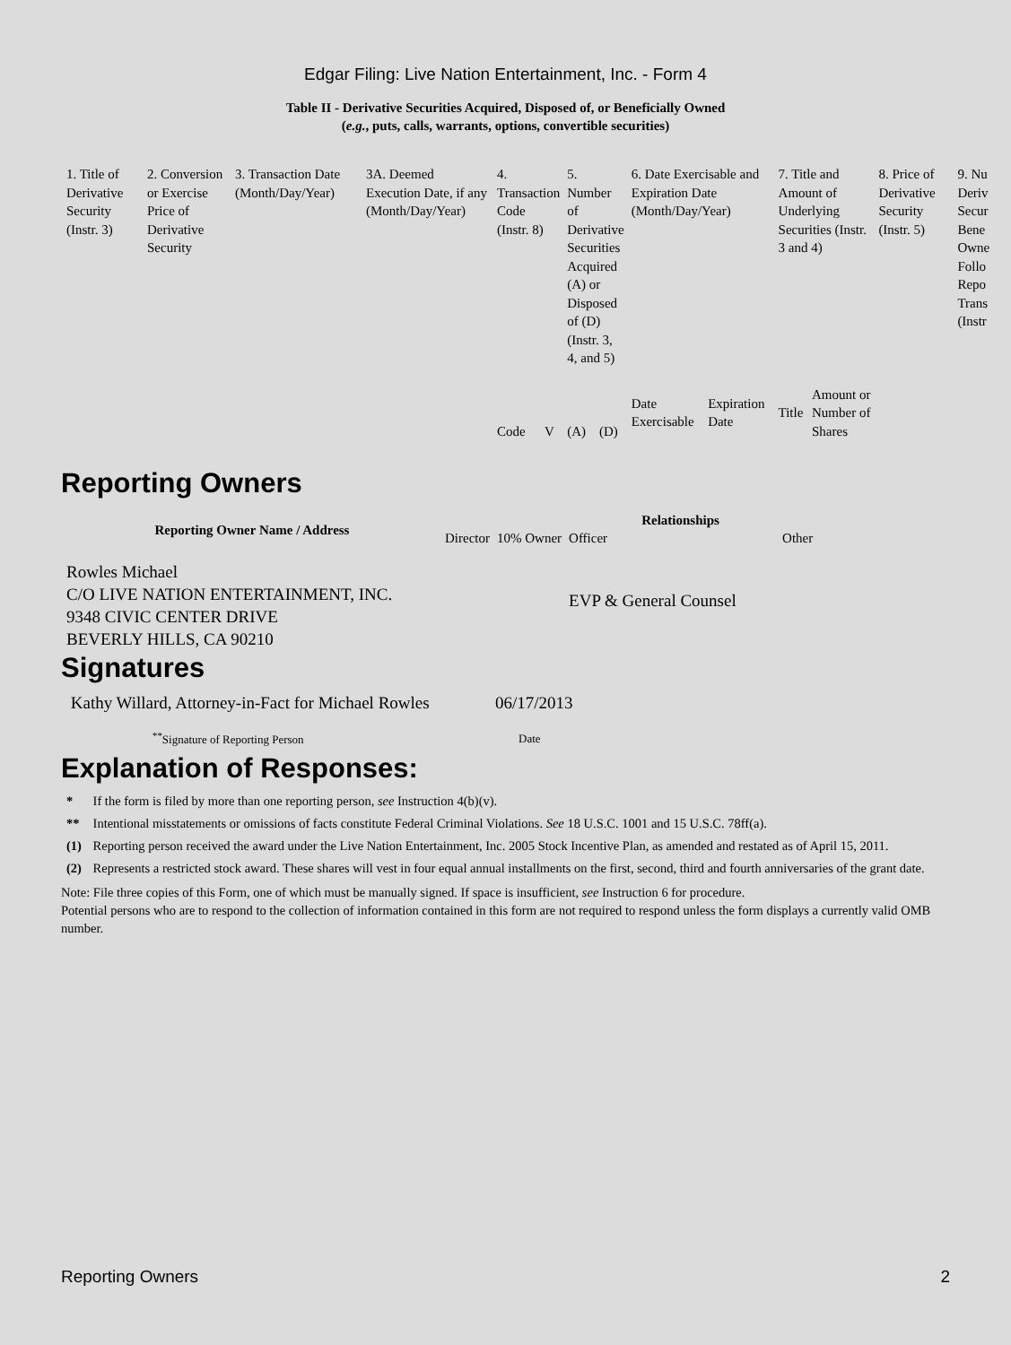Edgar Filing: Live Nation Entertainment, Inc. - Form 4
Table II - Derivative Securities Acquired, Disposed of, or Beneficially Owned
(e.g., puts, calls, warrants, options, convertible securities)
| 1. Title of Derivative Security (Instr. 3) | 2. Conversion or Exercise Price of Derivative Security | 3. Transaction Date (Month/Day/Year) | 3A. Deemed Execution Date, if any (Month/Day/Year) | 4. Transaction Code (Instr. 8) | | 5. Number of Derivative Securities Acquired (A) or Disposed of (D) (Instr. 3, 4, and 5) | | 6. Date Exercisable and Expiration Date (Month/Day/Year) | | 7. Title and Amount of Underlying Securities (Instr. 3 and 4) | | 8. Price of Derivative Security (Instr. 5) | 9. Nu Deriv Secur Bene Owne Follo Repo Trans (Instr |
| | | | | Code | V | (A) | (D) | Date Exercisable | Expiration Date | Title | Amount or Number of Shares | | |
Reporting Owners
| Reporting Owner Name / Address | Relationships | | | |
| --- | --- | --- | --- | --- |
| | Director | 10% Owner | Officer | Other |
| Rowles Michael C/O LIVE NATION ENTERTAINMENT, INC. 9348 CIVIC CENTER DRIVE BEVERLY HILLS, CA 90210 | | | EVP & General Counsel | |
Signatures
| Kathy Willard, Attorney-in-Fact for Michael Rowles | 06/17/2013 |
| <sup>**</sup> Signature of Reporting Person | Date |
Explanation of Responses:
| * | If the form is filed by more than one reporting person, see Instruction 4(b)(v). |
| ** | Intentional misstatements or omissions of facts constitute Federal Criminal Violations. See 18 U.S.C. 1001 and 15 U.S.C. 78ff(a). |
| (1) | Reporting person received the award under the Live Nation Entertainment, Inc. 2005 Stock Incentive Plan, as amended and restated as of April 15, 2011. |
| (2) | Represents a restricted stock award. These shares will vest in four equal annual installments on the first, second, third and fourth anniversaries of the grant date. |
Note: File three copies of this Form, one of which must be manually signed. If space is insufficient, see Instruction 6 for procedure.
Potential persons who are to respond to the collection of information contained in this form are not required to respond unless the form displays a currently valid OMB number.
Reporting Owners 2